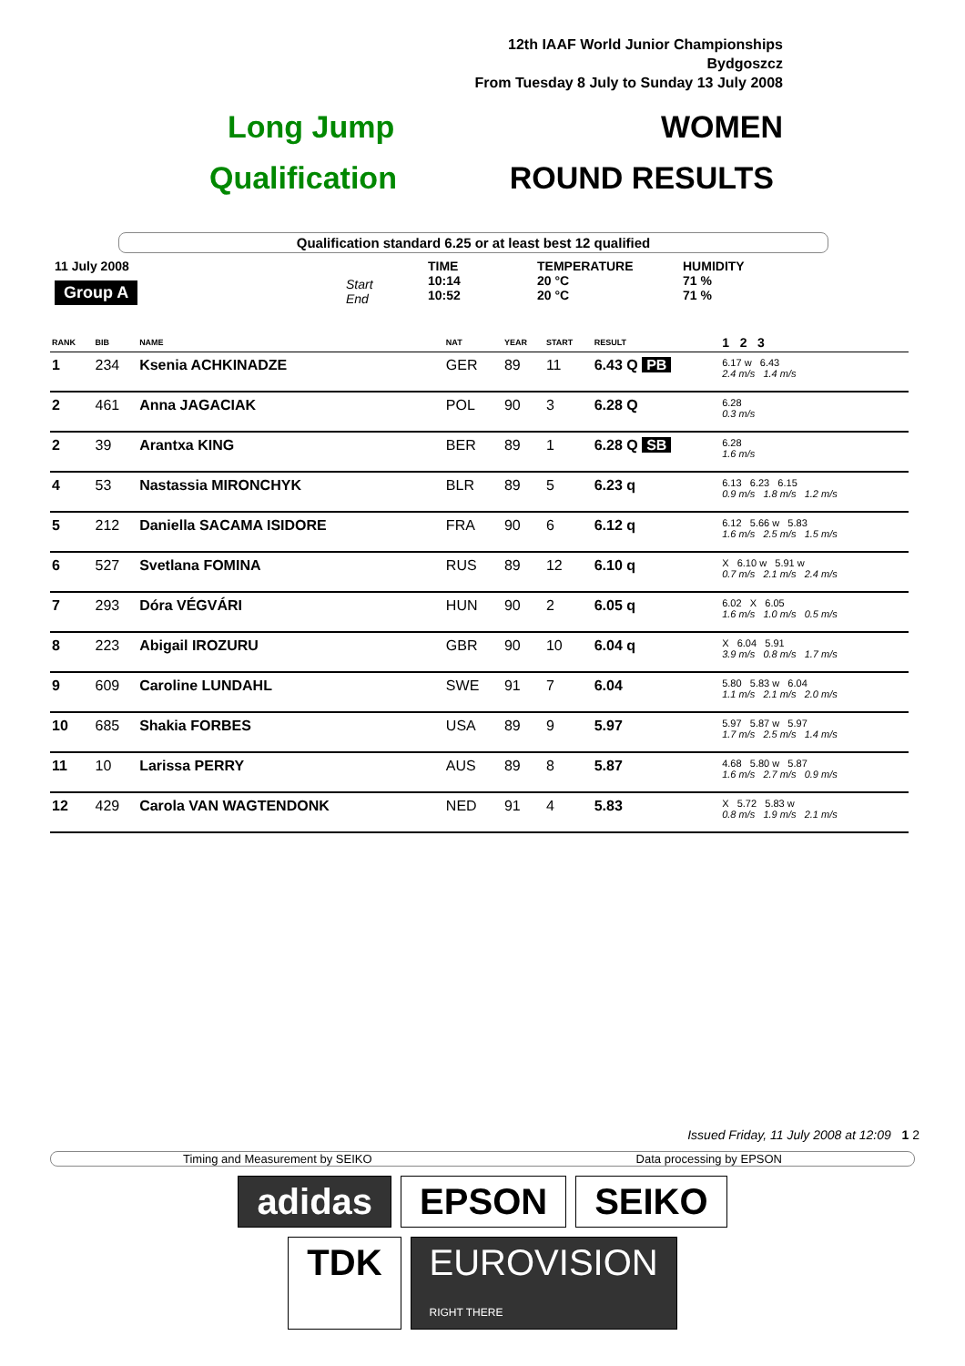12th IAAF World Junior Championships
Bydgoszcz
From Tuesday 8 July to Sunday 13 July 2008
Long Jump WOMEN
Qualification ROUND RESULTS
Qualification standard 6.25 or at least best 12 qualified
11 July 2008
Group A
Start
End
TIME
10:14
10:52
TEMPERATURE
20 °C
20 °C
HUMIDITY
71 %
71 %
| RANK | BIB | NAME | NAT | YEAR | START | RESULT | 1 2 3 |
| --- | --- | --- | --- | --- | --- | --- | --- |
| 1 | 234 | Ksenia ACHKINADZE | GER | 89 | 11 | 6.43 Q PB | 6.17 w 6.43 2.4 m/s 1.4 m/s |
| 2 | 461 | Anna JAGACIAK | POL | 90 | 3 | 6.28 Q | 6.28 0.3 m/s |
| 2 | 39 | Arantxa KING | BER | 89 | 1 | 6.28 Q SB | 6.28 1.6 m/s |
| 4 | 53 | Nastassia MIRONCHYK | BLR | 89 | 5 | 6.23 q | 6.13 6.23 6.15 0.9 m/s 1.8 m/s 1.2 m/s |
| 5 | 212 | Daniella SACAMA ISIDORE | FRA | 90 | 6 | 6.12 q | 6.12 5.66 w 5.83 1.6 m/s 2.5 m/s 1.5 m/s |
| 6 | 527 | Svetlana FOMINA | RUS | 89 | 12 | 6.10 q | X 6.10 w 5.91 w 0.7 m/s 2.1 m/s 2.4 m/s |
| 7 | 293 | Dóra VÉGVÁRI | HUN | 90 | 2 | 6.05 q | 6.02 X 6.05 1.6 m/s 1.0 m/s 0.5 m/s |
| 8 | 223 | Abigail IROZURU | GBR | 90 | 10 | 6.04 q | X 6.04 5.91 3.9 m/s 0.8 m/s 1.7 m/s |
| 9 | 609 | Caroline LUNDAHL | SWE | 91 | 7 | 6.04 | 5.80 5.83 w 6.04 1.1 m/s 2.1 m/s 2.0 m/s |
| 10 | 685 | Shakia FORBES | USA | 89 | 9 | 5.97 | 5.97 5.87 w 5.97 1.7 m/s 2.5 m/s 1.4 m/s |
| 11 | 10 | Larissa PERRY | AUS | 89 | 8 | 5.87 | 4.68 5.80 w 5.87 1.6 m/s 2.7 m/s 0.9 m/s |
| 12 | 429 | Carola VAN WAGTENDONK | NED | 91 | 4 | 5.83 | X 5.72 5.83 w 0.8 m/s 1.9 m/s 2.1 m/s |
Issued Friday, 11 July 2008 at 12:09 1 2
Timing and Measurement by SEIKO Data processing by EPSON
adidas EPSON SEIKO
TDK EUROVISION
RIGHT THERE